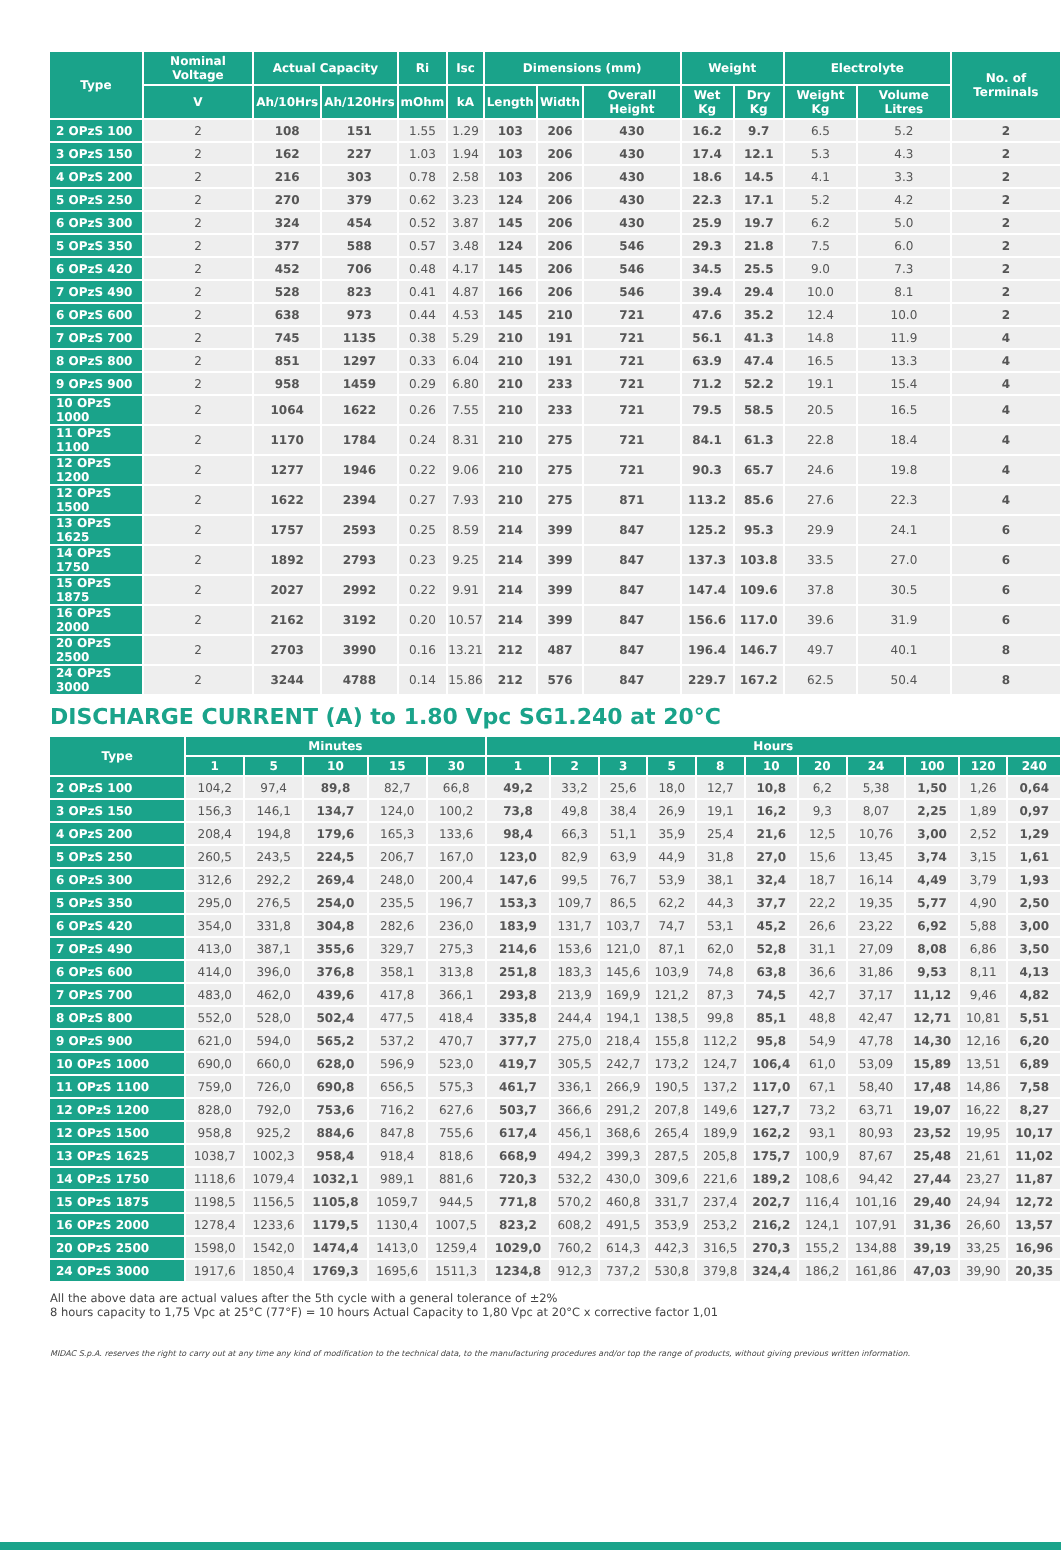| Type | Nominal Voltage | Actual Capacity | | Ri | Isc | Dimensions (mm) | | | Weight | | Electrolyte | | No. of Terminals |
| --- | --- | --- | --- | --- | --- | --- | --- | --- | --- | --- | --- | --- | --- |
| | V | Ah/10Hrs | Ah/120Hrs | mOhm | kA | Length | Width | Overall Height | Wet Kg | Dry Kg | Weight Kg | Volume Litres | |
| 2 OPzS 100 | 2 | 108 | 151 | 1.55 | 1.29 | 103 | 206 | 430 | 16.2 | 9.7 | 6.5 | 5.2 | 2 |
| 3 OPzS 150 | 2 | 162 | 227 | 1.03 | 1.94 | 103 | 206 | 430 | 17.4 | 12.1 | 5.3 | 4.3 | 2 |
| 4 OPzS 200 | 2 | 216 | 303 | 0.78 | 2.58 | 103 | 206 | 430 | 18.6 | 14.5 | 4.1 | 3.3 | 2 |
| 5 OPzS 250 | 2 | 270 | 379 | 0.62 | 3.23 | 124 | 206 | 430 | 22.3 | 17.1 | 5.2 | 4.2 | 2 |
| 6 OPzS 300 | 2 | 324 | 454 | 0.52 | 3.87 | 145 | 206 | 430 | 25.9 | 19.7 | 6.2 | 5.0 | 2 |
| 5 OPzS 350 | 2 | 377 | 588 | 0.57 | 3.48 | 124 | 206 | 546 | 29.3 | 21.8 | 7.5 | 6.0 | 2 |
| 6 OPzS 420 | 2 | 452 | 706 | 0.48 | 4.17 | 145 | 206 | 546 | 34.5 | 25.5 | 9.0 | 7.3 | 2 |
| 7 OPzS 490 | 2 | 528 | 823 | 0.41 | 4.87 | 166 | 206 | 546 | 39.4 | 29.4 | 10.0 | 8.1 | 2 |
| 6 OPzS 600 | 2 | 638 | 973 | 0.44 | 4.53 | 145 | 210 | 721 | 47.6 | 35.2 | 12.4 | 10.0 | 2 |
| 7 OPzS 700 | 2 | 745 | 1135 | 0.38 | 5.29 | 210 | 191 | 721 | 56.1 | 41.3 | 14.8 | 11.9 | 4 |
| 8 OPzS 800 | 2 | 851 | 1297 | 0.33 | 6.04 | 210 | 191 | 721 | 63.9 | 47.4 | 16.5 | 13.3 | 4 |
| 9 OPzS 900 | 2 | 958 | 1459 | 0.29 | 6.80 | 210 | 233 | 721 | 71.2 | 52.2 | 19.1 | 15.4 | 4 |
| 10 OPzS 1000 | 2 | 1064 | 1622 | 0.26 | 7.55 | 210 | 233 | 721 | 79.5 | 58.5 | 20.5 | 16.5 | 4 |
| 11 OPzS 1100 | 2 | 1170 | 1784 | 0.24 | 8.31 | 210 | 275 | 721 | 84.1 | 61.3 | 22.8 | 18.4 | 4 |
| 12 OPzS 1200 | 2 | 1277 | 1946 | 0.22 | 9.06 | 210 | 275 | 721 | 90.3 | 65.7 | 24.6 | 19.8 | 4 |
| 12 OPzS 1500 | 2 | 1622 | 2394 | 0.27 | 7.93 | 210 | 275 | 871 | 113.2 | 85.6 | 27.6 | 22.3 | 4 |
| 13 OPzS 1625 | 2 | 1757 | 2593 | 0.25 | 8.59 | 214 | 399 | 847 | 125.2 | 95.3 | 29.9 | 24.1 | 6 |
| 14 OPzS 1750 | 2 | 1892 | 2793 | 0.23 | 9.25 | 214 | 399 | 847 | 137.3 | 103.8 | 33.5 | 27.0 | 6 |
| 15 OPzS 1875 | 2 | 2027 | 2992 | 0.22 | 9.91 | 214 | 399 | 847 | 147.4 | 109.6 | 37.8 | 30.5 | 6 |
| 16 OPzS 2000 | 2 | 2162 | 3192 | 0.20 | 10.57 | 214 | 399 | 847 | 156.6 | 117.0 | 39.6 | 31.9 | 6 |
| 20 OPzS 2500 | 2 | 2703 | 3990 | 0.16 | 13.21 | 212 | 487 | 847 | 196.4 | 146.7 | 49.7 | 40.1 | 8 |
| 24 OPzS 3000 | 2 | 3244 | 4788 | 0.14 | 15.86 | 212 | 576 | 847 | 229.7 | 167.2 | 62.5 | 50.4 | 8 |
DISCHARGE CURRENT (A) to 1.80 Vpc SG1.240 at 20°C
| Type | Minutes | | | | | Hours | | | | | | | | | | |
| --- | --- | --- | --- | --- | --- | --- | --- | --- | --- | --- | --- | --- | --- | --- | --- | --- |
| | 1 | 5 | 10 | 15 | 30 | 1 | 2 | 3 | 5 | 8 | 10 | 20 | 24 | 100 | 120 | 240 |
| 2 OPzS 100 | 104,2 | 97,4 | 89,8 | 82,7 | 66,8 | 49,2 | 33,2 | 25,6 | 18,0 | 12,7 | 10,8 | 6,2 | 5,38 | 1,50 | 1,26 | 0,64 |
| 3 OPzS 150 | 156,3 | 146,1 | 134,7 | 124,0 | 100,2 | 73,8 | 49,8 | 38,4 | 26,9 | 19,1 | 16,2 | 9,3 | 8,07 | 2,25 | 1,89 | 0,97 |
| 4 OPzS 200 | 208,4 | 194,8 | 179,6 | 165,3 | 133,6 | 98,4 | 66,3 | 51,1 | 35,9 | 25,4 | 21,6 | 12,5 | 10,76 | 3,00 | 2,52 | 1,29 |
| 5 OPzS 250 | 260,5 | 243,5 | 224,5 | 206,7 | 167,0 | 123,0 | 82,9 | 63,9 | 44,9 | 31,8 | 27,0 | 15,6 | 13,45 | 3,74 | 3,15 | 1,61 |
| 6 OPzS 300 | 312,6 | 292,2 | 269,4 | 248,0 | 200,4 | 147,6 | 99,5 | 76,7 | 53,9 | 38,1 | 32,4 | 18,7 | 16,14 | 4,49 | 3,79 | 1,93 |
| 5 OPzS 350 | 295,0 | 276,5 | 254,0 | 235,5 | 196,7 | 153,3 | 109,7 | 86,5 | 62,2 | 44,3 | 37,7 | 22,2 | 19,35 | 5,77 | 4,90 | 2,50 |
| 6 OPzS 420 | 354,0 | 331,8 | 304,8 | 282,6 | 236,0 | 183,9 | 131,7 | 103,7 | 74,7 | 53,1 | 45,2 | 26,6 | 23,22 | 6,92 | 5,88 | 3,00 |
| 7 OPzS 490 | 413,0 | 387,1 | 355,6 | 329,7 | 275,3 | 214,6 | 153,6 | 121,0 | 87,1 | 62,0 | 52,8 | 31,1 | 27,09 | 8,08 | 6,86 | 3,50 |
| 6 OPzS 600 | 414,0 | 396,0 | 376,8 | 358,1 | 313,8 | 251,8 | 183,3 | 145,6 | 103,9 | 74,8 | 63,8 | 36,6 | 31,86 | 9,53 | 8,11 | 4,13 |
| 7 OPzS 700 | 483,0 | 462,0 | 439,6 | 417,8 | 366,1 | 293,8 | 213,9 | 169,9 | 121,2 | 87,3 | 74,5 | 42,7 | 37,17 | 11,12 | 9,46 | 4,82 |
| 8 OPzS 800 | 552,0 | 528,0 | 502,4 | 477,5 | 418,4 | 335,8 | 244,4 | 194,1 | 138,5 | 99,8 | 85,1 | 48,8 | 42,47 | 12,71 | 10,81 | 5,51 |
| 9 OPzS 900 | 621,0 | 594,0 | 565,2 | 537,2 | 470,7 | 377,7 | 275,0 | 218,4 | 155,8 | 112,2 | 95,8 | 54,9 | 47,78 | 14,30 | 12,16 | 6,20 |
| 10 OPzS 1000 | 690,0 | 660,0 | 628,0 | 596,9 | 523,0 | 419,7 | 305,5 | 242,7 | 173,2 | 124,7 | 106,4 | 61,0 | 53,09 | 15,89 | 13,51 | 6,89 |
| 11 OPzS 1100 | 759,0 | 726,0 | 690,8 | 656,5 | 575,3 | 461,7 | 336,1 | 266,9 | 190,5 | 137,2 | 117,0 | 67,1 | 58,40 | 17,48 | 14,86 | 7,58 |
| 12 OPzS 1200 | 828,0 | 792,0 | 753,6 | 716,2 | 627,6 | 503,7 | 366,6 | 291,2 | 207,8 | 149,6 | 127,7 | 73,2 | 63,71 | 19,07 | 16,22 | 8,27 |
| 12 OPzS 1500 | 958,8 | 925,2 | 884,6 | 847,8 | 755,6 | 617,4 | 456,1 | 368,6 | 265,4 | 189,9 | 162,2 | 93,1 | 80,93 | 23,52 | 19,95 | 10,17 |
| 13 OPzS 1625 | 1038,7 | 1002,3 | 958,4 | 918,4 | 818,6 | 668,9 | 494,2 | 399,3 | 287,5 | 205,8 | 175,7 | 100,9 | 87,67 | 25,48 | 21,61 | 11,02 |
| 14 OPzS 1750 | 1118,6 | 1079,4 | 1032,1 | 989,1 | 881,6 | 720,3 | 532,2 | 430,0 | 309,6 | 221,6 | 189,2 | 108,6 | 94,42 | 27,44 | 23,27 | 11,87 |
| 15 OPzS 1875 | 1198,5 | 1156,5 | 1105,8 | 1059,7 | 944,5 | 771,8 | 570,2 | 460,8 | 331,7 | 237,4 | 202,7 | 116,4 | 101,16 | 29,40 | 24,94 | 12,72 |
| 16 OPzS 2000 | 1278,4 | 1233,6 | 1179,5 | 1130,4 | 1007,5 | 823,2 | 608,2 | 491,5 | 353,9 | 253,2 | 216,2 | 124,1 | 107,91 | 31,36 | 26,60 | 13,57 |
| 20 OPzS 2500 | 1598,0 | 1542,0 | 1474,4 | 1413,0 | 1259,4 | 1029,0 | 760,2 | 614,3 | 442,3 | 316,5 | 270,3 | 155,2 | 134,88 | 39,19 | 33,25 | 16,96 |
| 24 OPzS 3000 | 1917,6 | 1850,4 | 1769,3 | 1695,6 | 1511,3 | 1234,8 | 912,3 | 737,2 | 530,8 | 379,8 | 324,4 | 186,2 | 161,86 | 47,03 | 39,90 | 20,35 |
All the above data are actual values after the 5th cycle with a general tolerance of ±2%
8 hours capacity to 1,75 Vpc at 25°C (77°F) = 10 hours Actual Capacity to 1,80 Vpc at 20°C x corrective factor 1,01
MIDAC S.p.A. reserves the right to carry out at any time any kind of modification to the technical data, to the manufacturing procedures and/or top the range of products, without giving previous written information.